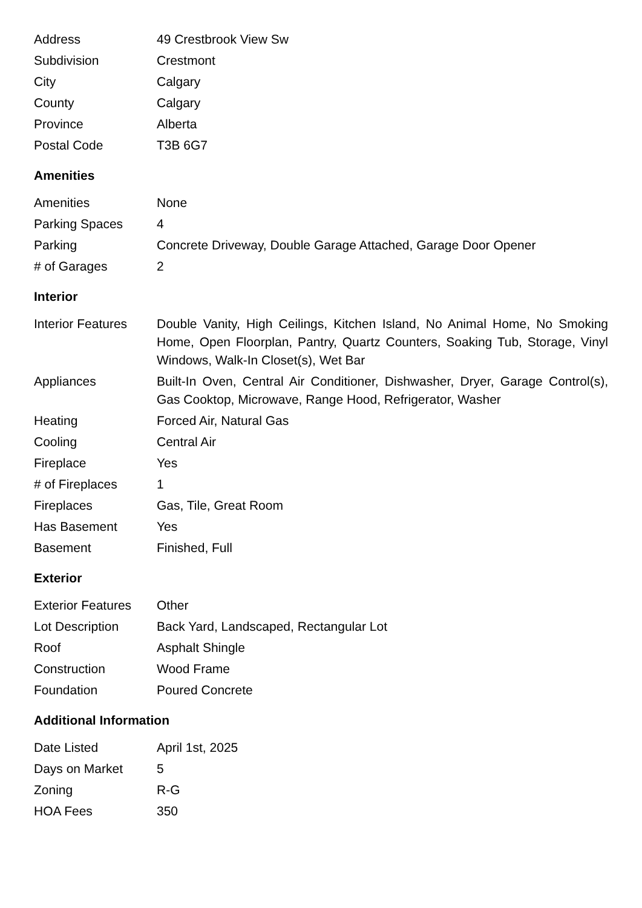| Address | 49 Crestbrook View Sw |
| Subdivision | Crestmont |
| City | Calgary |
| County | Calgary |
| Province | Alberta |
| Postal Code | T3B 6G7 |
Amenities
| Amenities | None |
| Parking Spaces | 4 |
| Parking | Concrete Driveway, Double Garage Attached, Garage Door Opener |
| # of Garages | 2 |
Interior
| Interior Features | Double Vanity, High Ceilings, Kitchen Island, No Animal Home, No Smoking Home, Open Floorplan, Pantry, Quartz Counters, Soaking Tub, Storage, Vinyl Windows, Walk-In Closet(s), Wet Bar |
| Appliances | Built-In Oven, Central Air Conditioner, Dishwasher, Dryer, Garage Control(s), Gas Cooktop, Microwave, Range Hood, Refrigerator, Washer |
| Heating | Forced Air, Natural Gas |
| Cooling | Central Air |
| Fireplace | Yes |
| # of Fireplaces | 1 |
| Fireplaces | Gas, Tile, Great Room |
| Has Basement | Yes |
| Basement | Finished, Full |
Exterior
| Exterior Features | Other |
| Lot Description | Back Yard, Landscaped, Rectangular Lot |
| Roof | Asphalt Shingle |
| Construction | Wood Frame |
| Foundation | Poured Concrete |
Additional Information
| Date Listed | April 1st, 2025 |
| Days on Market | 5 |
| Zoning | R-G |
| HOA Fees | 350 |